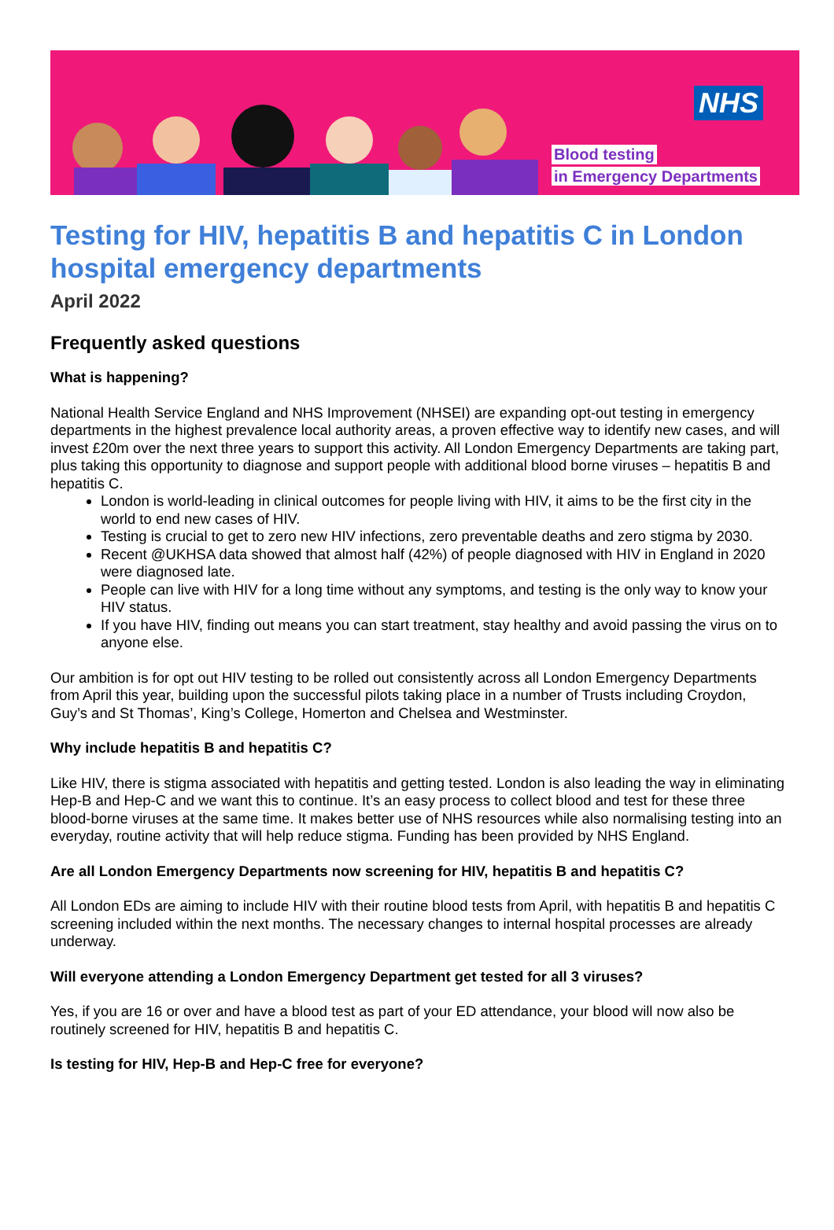NHS
Blood testing
in Emergency Departments
Testing for HIV, hepatitis B and hepatitis C in London hospital emergency departments
April 2022
Frequently asked questions
What is happening?
National Health Service England and NHS Improvement (NHSEI) are expanding opt-out testing in emergency departments in the highest prevalence local authority areas, a proven effective way to identify new cases, and will invest £20m over the next three years to support this activity. All London Emergency Departments are taking part, plus taking this opportunity to diagnose and support people with additional blood borne viruses – hepatitis B and hepatitis C.
London is world-leading in clinical outcomes for people living with HIV, it aims to be the first city in the world to end new cases of HIV.
Testing is crucial to get to zero new HIV infections, zero preventable deaths and zero stigma by 2030.
Recent @UKHSA data showed that almost half (42%) of people diagnosed with HIV in England in 2020 were diagnosed late.
People can live with HIV for a long time without any symptoms, and testing is the only way to know your HIV status.
If you have HIV, finding out means you can start treatment, stay healthy and avoid passing the virus on to anyone else.
Our ambition is for opt out HIV testing to be rolled out consistently across all London Emergency Departments from April this year, building upon the successful pilots taking place in a number of Trusts including Croydon, Guy’s and St Thomas’, King’s College, Homerton and Chelsea and Westminster.
Why include hepatitis B and hepatitis C?
Like HIV, there is stigma associated with hepatitis and getting tested. London is also leading the way in eliminating Hep-B and Hep-C and we want this to continue. It’s an easy process to collect blood and test for these three blood-borne viruses at the same time. It makes better use of NHS resources while also normalising testing into an everyday, routine activity that will help reduce stigma. Funding has been provided by NHS England.
Are all London Emergency Departments now screening for HIV, hepatitis B and hepatitis C?
All London EDs are aiming to include HIV with their routine blood tests from April, with hepatitis B and hepatitis C screening included within the next months. The necessary changes to internal hospital processes are already underway.
Will everyone attending a London Emergency Department get tested for all 3 viruses?
Yes, if you are 16 or over and have a blood test as part of your ED attendance, your blood will now also be routinely screened for HIV, hepatitis B and hepatitis C.
Is testing for HIV, Hep-B and Hep-C free for everyone?